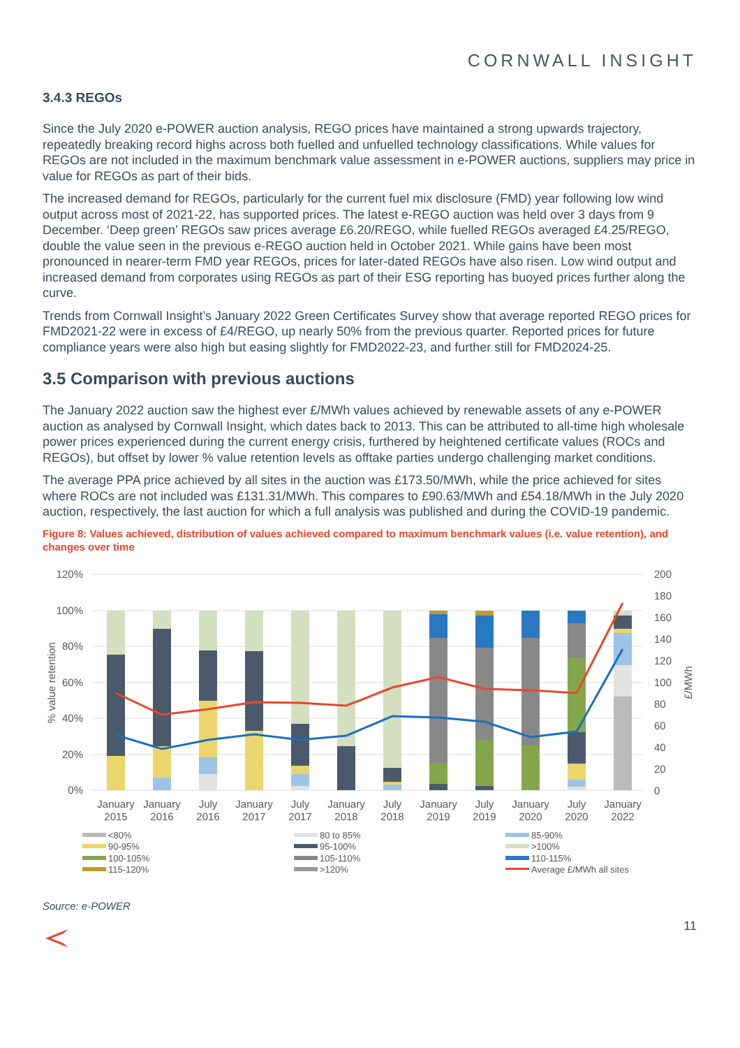CORNWALL INSIGHT
3.4.3 REGOs
Since the July 2020 e-POWER auction analysis, REGO prices have maintained a strong upwards trajectory, repeatedly breaking record highs across both fuelled and unfuelled technology classifications. While values for REGOs are not included in the maximum benchmark value assessment in e-POWER auctions, suppliers may price in value for REGOs as part of their bids.
The increased demand for REGOs, particularly for the current fuel mix disclosure (FMD) year following low wind output across most of 2021-22, has supported prices. The latest e-REGO auction was held over 3 days from 9 December. ‘Deep green’ REGOs saw prices average £6.20/REGO, while fuelled REGOs averaged £4.25/REGO, double the value seen in the previous e-REGO auction held in October 2021. While gains have been most pronounced in nearer-term FMD year REGOs, prices for later-dated REGOs have also risen. Low wind output and increased demand from corporates using REGOs as part of their ESG reporting has buoyed prices further along the curve.
Trends from Cornwall Insight’s January 2022 Green Certificates Survey show that average reported REGO prices for FMD2021-22 were in excess of £4/REGO, up nearly 50% from the previous quarter. Reported prices for future compliance years were also high but easing slightly for FMD2022-23, and further still for FMD2024-25.
3.5 Comparison with previous auctions
The January 2022 auction saw the highest ever £/MWh values achieved by renewable assets of any e-POWER auction as analysed by Cornwall Insight, which dates back to 2013. This can be attributed to all-time high wholesale power prices experienced during the current energy crisis, furthered by heightened certificate values (ROCs and REGOs), but offset by lower % value retention levels as offtake parties undergo challenging market conditions.
The average PPA price achieved by all sites in the auction was £173.50/MWh, while the price achieved for sites where ROCs are not included was £131.31/MWh. This compares to £90.63/MWh and £54.18/MWh in the July 2020 auction, respectively, the last auction for which a full analysis was published and during the COVID-19 pandemic.
Figure 8: Values achieved, distribution of values achieved compared to maximum benchmark values (i.e. value retention), and changes over time
120%
100%
80%
60%
40%
20%
0%
200
180
160
140
120
100
80
60
40
20
0
% value retention
£/MWh
January
2015
January
2016
July
2016
January
2017
July
2017
January
2018
July
2018
January
2019
July
2019
January
2020
July
2020
January
2022
<80%
80 to 85%
85-90%
90-95%
95-100%
>100%
100-105%
105-110%
110-115%
115-120%
>120%
Average £/MWh all sites
Source: e-POWER
11